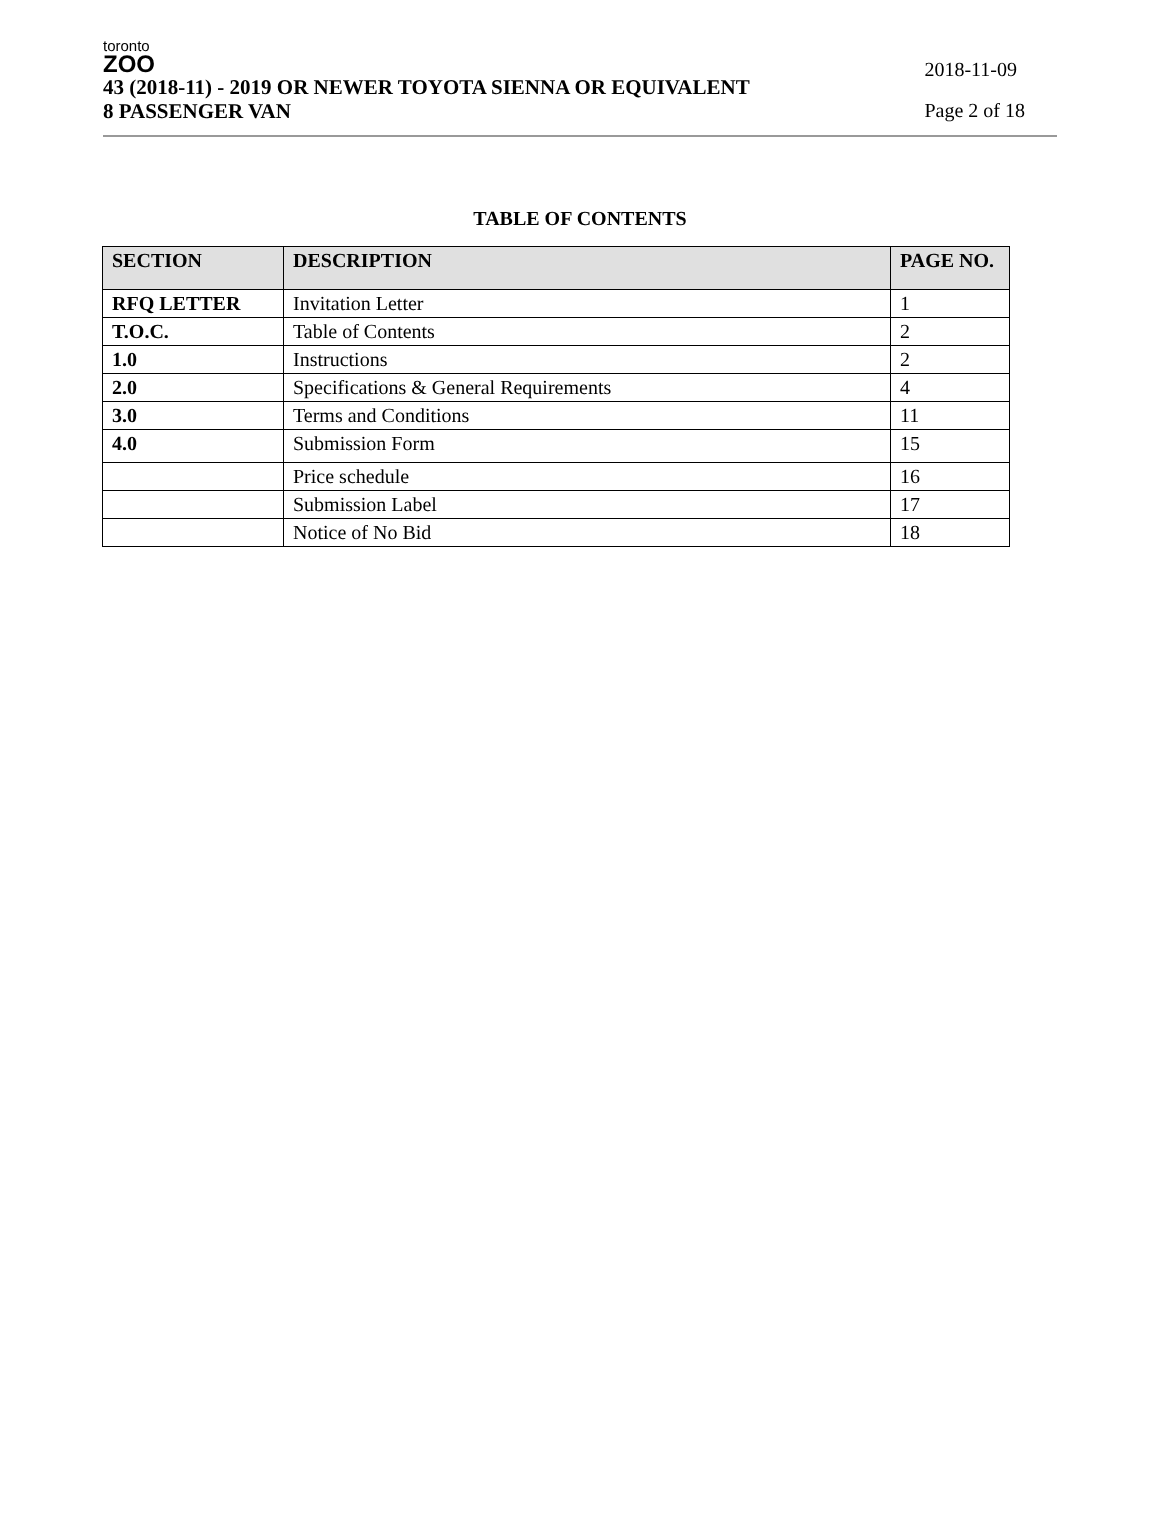toronto
ZOO
2018-11-09
43 (2018-11) - 2019 OR NEWER TOYOTA SIENNA OR EQUIVALENT
8 PASSENGER VAN Page 2 of 18
TABLE OF CONTENTS
| SECTION | DESCRIPTION | PAGE NO. |
| --- | --- | --- |
| RFQ LETTER | Invitation Letter | 1 |
| T.O.C. | Table of Contents | 2 |
| 1.0 | Instructions | 2 |
| 2.0 | Specifications & General Requirements | 4 |
| 3.0 | Terms and Conditions | 11 |
| 4.0 | Submission Form | 15 |
| | Price schedule | 16 |
| | Submission Label | 17 |
| | Notice of No Bid | 18 |